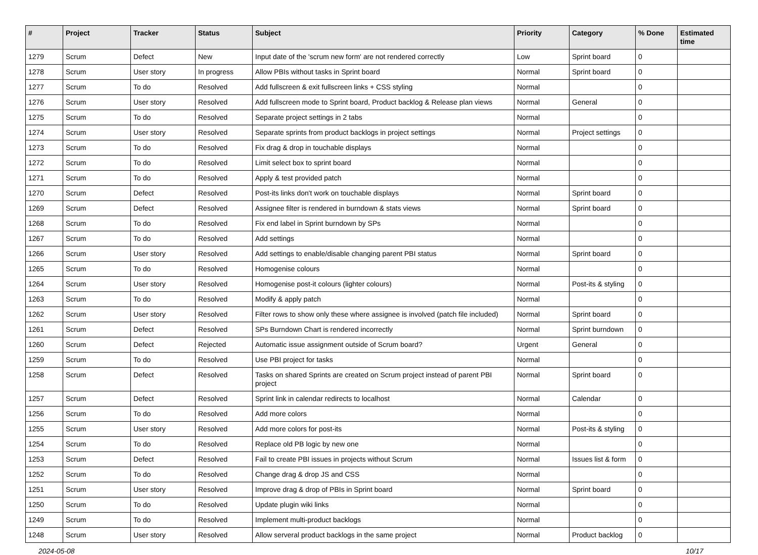| # | Project | Tracker | Status | Subject | Priority | Category | % Done | Estimated time |
| --- | --- | --- | --- | --- | --- | --- | --- | --- |
| 1279 | Scrum | Defect | New | Input date of the 'scrum new form' are not rendered correctly | Low | Sprint board | 0 | |
| 1278 | Scrum | User story | In progress | Allow PBIs without tasks in Sprint board | Normal | Sprint board | 0 | |
| 1277 | Scrum | To do | Resolved | Add fullscreen & exit fullscreen links + CSS styling | Normal | | 0 | |
| 1276 | Scrum | User story | Resolved | Add fullscreen mode to Sprint board, Product backlog & Release plan views | Normal | General | 0 | |
| 1275 | Scrum | To do | Resolved | Separate project settings in 2 tabs | Normal | | 0 | |
| 1274 | Scrum | User story | Resolved | Separate sprints from product backlogs in project settings | Normal | Project settings | 0 | |
| 1273 | Scrum | To do | Resolved | Fix drag & drop in touchable displays | Normal | | 0 | |
| 1272 | Scrum | To do | Resolved | Limit select box to sprint board | Normal | | 0 | |
| 1271 | Scrum | To do | Resolved | Apply & test provided patch | Normal | | 0 | |
| 1270 | Scrum | Defect | Resolved | Post-its links don't work on touchable displays | Normal | Sprint board | 0 | |
| 1269 | Scrum | Defect | Resolved | Assignee filter is rendered in burndown & stats views | Normal | Sprint board | 0 | |
| 1268 | Scrum | To do | Resolved | Fix end label in Sprint burndown by SPs | Normal | | 0 | |
| 1267 | Scrum | To do | Resolved | Add settings | Normal | | 0 | |
| 1266 | Scrum | User story | Resolved | Add settings to enable/disable changing parent PBI status | Normal | Sprint board | 0 | |
| 1265 | Scrum | To do | Resolved | Homogenise colours | Normal | | 0 | |
| 1264 | Scrum | User story | Resolved | Homogenise post-it colours (lighter colours) | Normal | Post-its & styling | 0 | |
| 1263 | Scrum | To do | Resolved | Modify & apply patch | Normal | | 0 | |
| 1262 | Scrum | User story | Resolved | Filter rows to show only these where assignee is involved (patch file included) | Normal | Sprint board | 0 | |
| 1261 | Scrum | Defect | Resolved | SPs Burndown Chart is rendered incorrectly | Normal | Sprint burndown | 0 | |
| 1260 | Scrum | Defect | Rejected | Automatic issue assignment outside of Scrum board? | Urgent | General | 0 | |
| 1259 | Scrum | To do | Resolved | Use PBI project for tasks | Normal | | 0 | |
| 1258 | Scrum | Defect | Resolved | Tasks on shared Sprints are created on Scrum project instead of parent PBI project | Normal | Sprint board | 0 | |
| 1257 | Scrum | Defect | Resolved | Sprint link in calendar redirects to localhost | Normal | Calendar | 0 | |
| 1256 | Scrum | To do | Resolved | Add more colors | Normal | | 0 | |
| 1255 | Scrum | User story | Resolved | Add more colors for post-its | Normal | Post-its & styling | 0 | |
| 1254 | Scrum | To do | Resolved | Replace old PB logic by new one | Normal | | 0 | |
| 1253 | Scrum | Defect | Resolved | Fail to create PBI issues in projects without Scrum | Normal | Issues list & form | 0 | |
| 1252 | Scrum | To do | Resolved | Change drag & drop JS and CSS | Normal | | 0 | |
| 1251 | Scrum | User story | Resolved | Improve drag & drop of PBIs in Sprint board | Normal | Sprint board | 0 | |
| 1250 | Scrum | To do | Resolved | Update plugin wiki links | Normal | | 0 | |
| 1249 | Scrum | To do | Resolved | Implement multi-product backlogs | Normal | | 0 | |
| 1248 | Scrum | User story | Resolved | Allow serveral product backlogs in the same project | Normal | Product backlog | 0 | |
2024-05-08 10/17